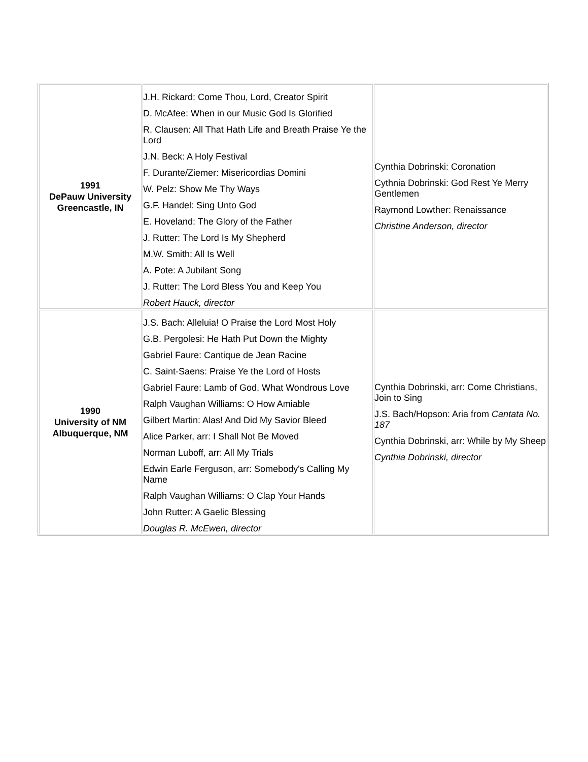| 1991 DePauw University Greencastle, IN | J.H. Rickard: Come Thou, Lord, Creator Spirit D. McAfee: When in our Music God Is Glorified R. Clausen: All That Hath Life and Breath Praise Ye the Lord J.N. Beck: A Holy Festival F. Durante/Ziemer: Misericordias Domini W. Pelz: Show Me Thy Ways G.F. Handel: Sing Unto God E. Hoveland: The Glory of the Father J. Rutter: The Lord Is My Shepherd M.W. Smith: All Is Well A. Pote: A Jubilant Song J. Rutter: The Lord Bless You and Keep You Robert Hauck, director | Cynthia Dobrinski: Coronation Cythnia Dobrinski: God Rest Ye Merry Gentlemen Raymond Lowther: Renaissance Christine Anderson, director |
| 1990 University of NM Albuquerque, NM | J.S. Bach: Alleluia! O Praise the Lord Most Holy G.B. Pergolesi: He Hath Put Down the Mighty Gabriel Faure: Cantique de Jean Racine C. Saint-Saens: Praise Ye the Lord of Hosts Gabriel Faure: Lamb of God, What Wondrous Love Ralph Vaughan Williams: O How Amiable Gilbert Martin: Alas! And Did My Savior Bleed Alice Parker, arr: I Shall Not Be Moved Norman Luboff, arr: All My Trials Edwin Earle Ferguson, arr: Somebody's Calling My Name Ralph Vaughan Williams: O Clap Your Hands John Rutter: A Gaelic Blessing Douglas R. McEwen, director | Cynthia Dobrinski, arr: Come Christians, Join to Sing J.S. Bach/Hopson: Aria from Cantata No. 187 Cynthia Dobrinski, arr: While by My Sheep Cynthia Dobrinski, director |